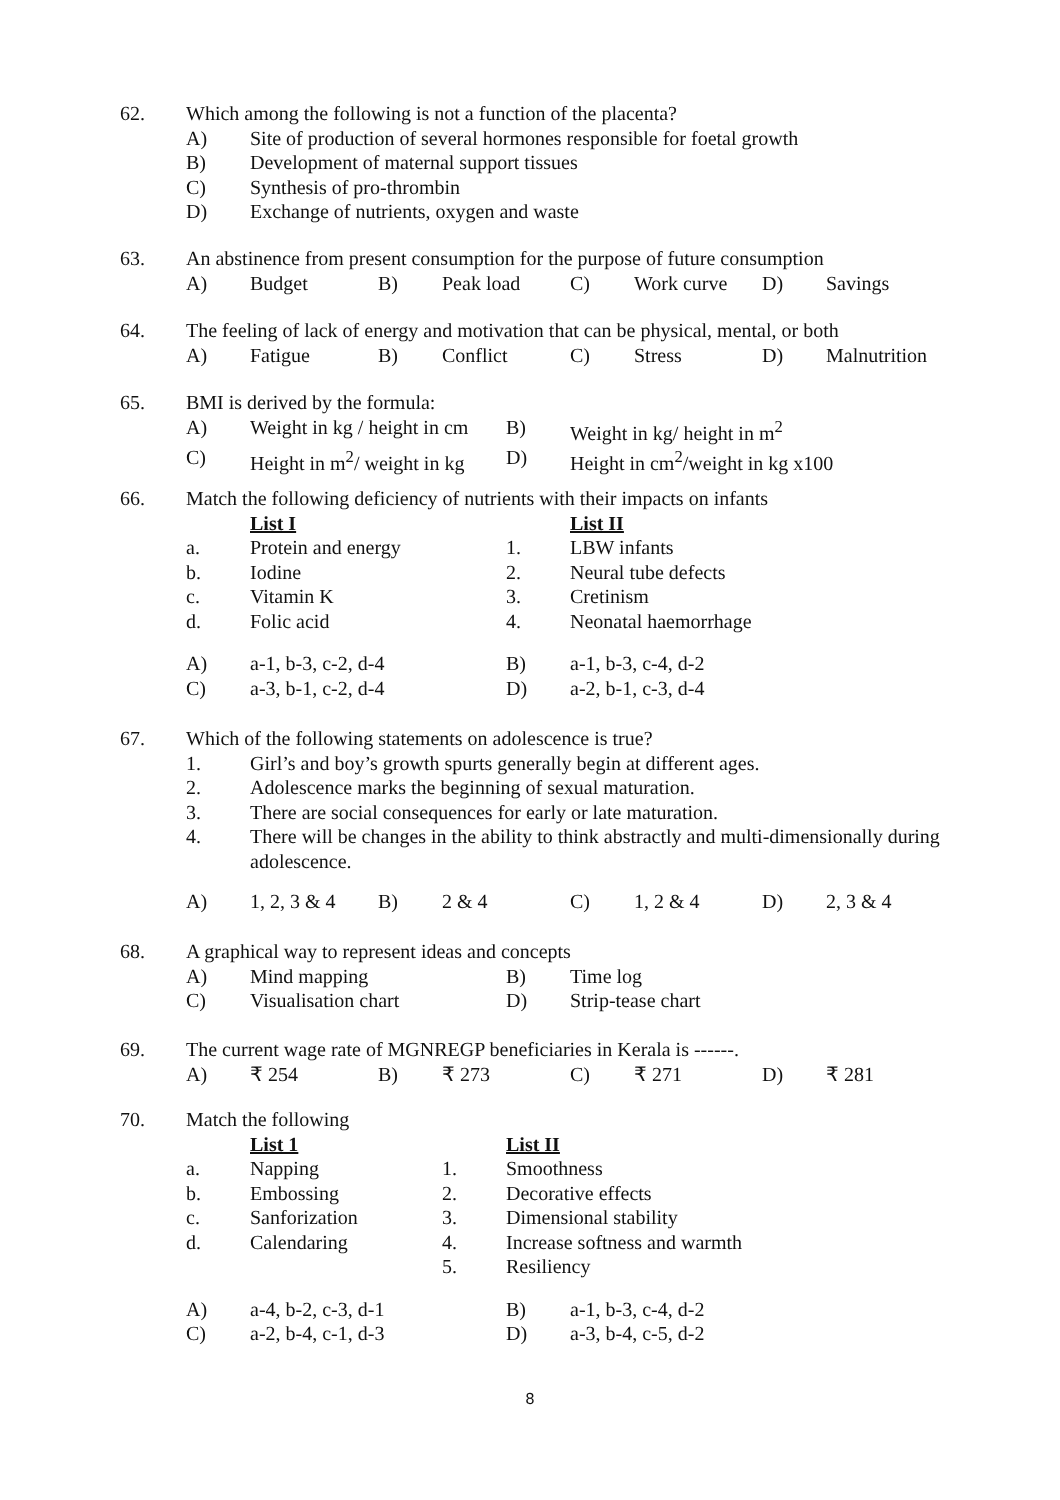62. Which among the following is not a function of the placenta?
A) Site of production of several hormones responsible for foetal growth
B) Development of maternal support tissues
C) Synthesis of pro-thrombin
D) Exchange of nutrients, oxygen and waste
63. An abstinence from present consumption for the purpose of future consumption
A) Budget B) Peak load C) Work curve D) Savings
64. The feeling of lack of energy and motivation that can be physical, mental, or both
A) Fatigue B) Conflict C) Stress D) Malnutrition
65. BMI is derived by the formula:
A) Weight in kg / height in cm B) Weight in kg/ height in m<sup>2</sup>
C) Height in m<sup>2</sup>/ weight in kg D) Height in cm<sup>2</sup>/weight in kg x100
66. Match the following deficiency of nutrients with their impacts on infants
List I List II
a. Protein and energy 1. LBW infants
b. Iodine 2. Neural tube defects
c. Vitamin K 3. Cretinism
d. Folic acid 4. Neonatal haemorrhage
A) a-1, b-3, c-2, d-4 B) a-1, b-3, c-4, d-2
C) a-3, b-1, c-2, d-4 D) a-2, b-1, c-3, d-4
67. Which of the following statements on adolescence is true?
1. Girl’s and boy’s growth spurts generally begin at different ages.
2. Adolescence marks the beginning of sexual maturation.
3. There are social consequences for early or late maturation.
4. There will be changes in the ability to think abstractly and multi-dimensionally during adolescence.
A) 1, 2, 3 & 4 B) 2 & 4 C) 1, 2 & 4 D) 2, 3 & 4
68. A graphical way to represent ideas and concepts
A) Mind mapping B) Time log
C) Visualisation chart D) Strip-tease chart
69. The current wage rate of MGNREGP beneficiaries in Kerala is ------.
A) ₹ 254 B) ₹ 273 C) ₹ 271 D) ₹ 281
70. Match the following
List 1 List II
a. Napping 1. Smoothness
b. Embossing 2. Decorative effects
c. Sanforization 3. Dimensional stability
d. Calendaring 4. Increase softness and warmth
5. Resiliency
A) a-4, b-2, c-3, d-1 B) a-1, b-3, c-4, d-2
C) a-2, b-4, c-1, d-3 D) a-3, b-4, c-5, d-2
8